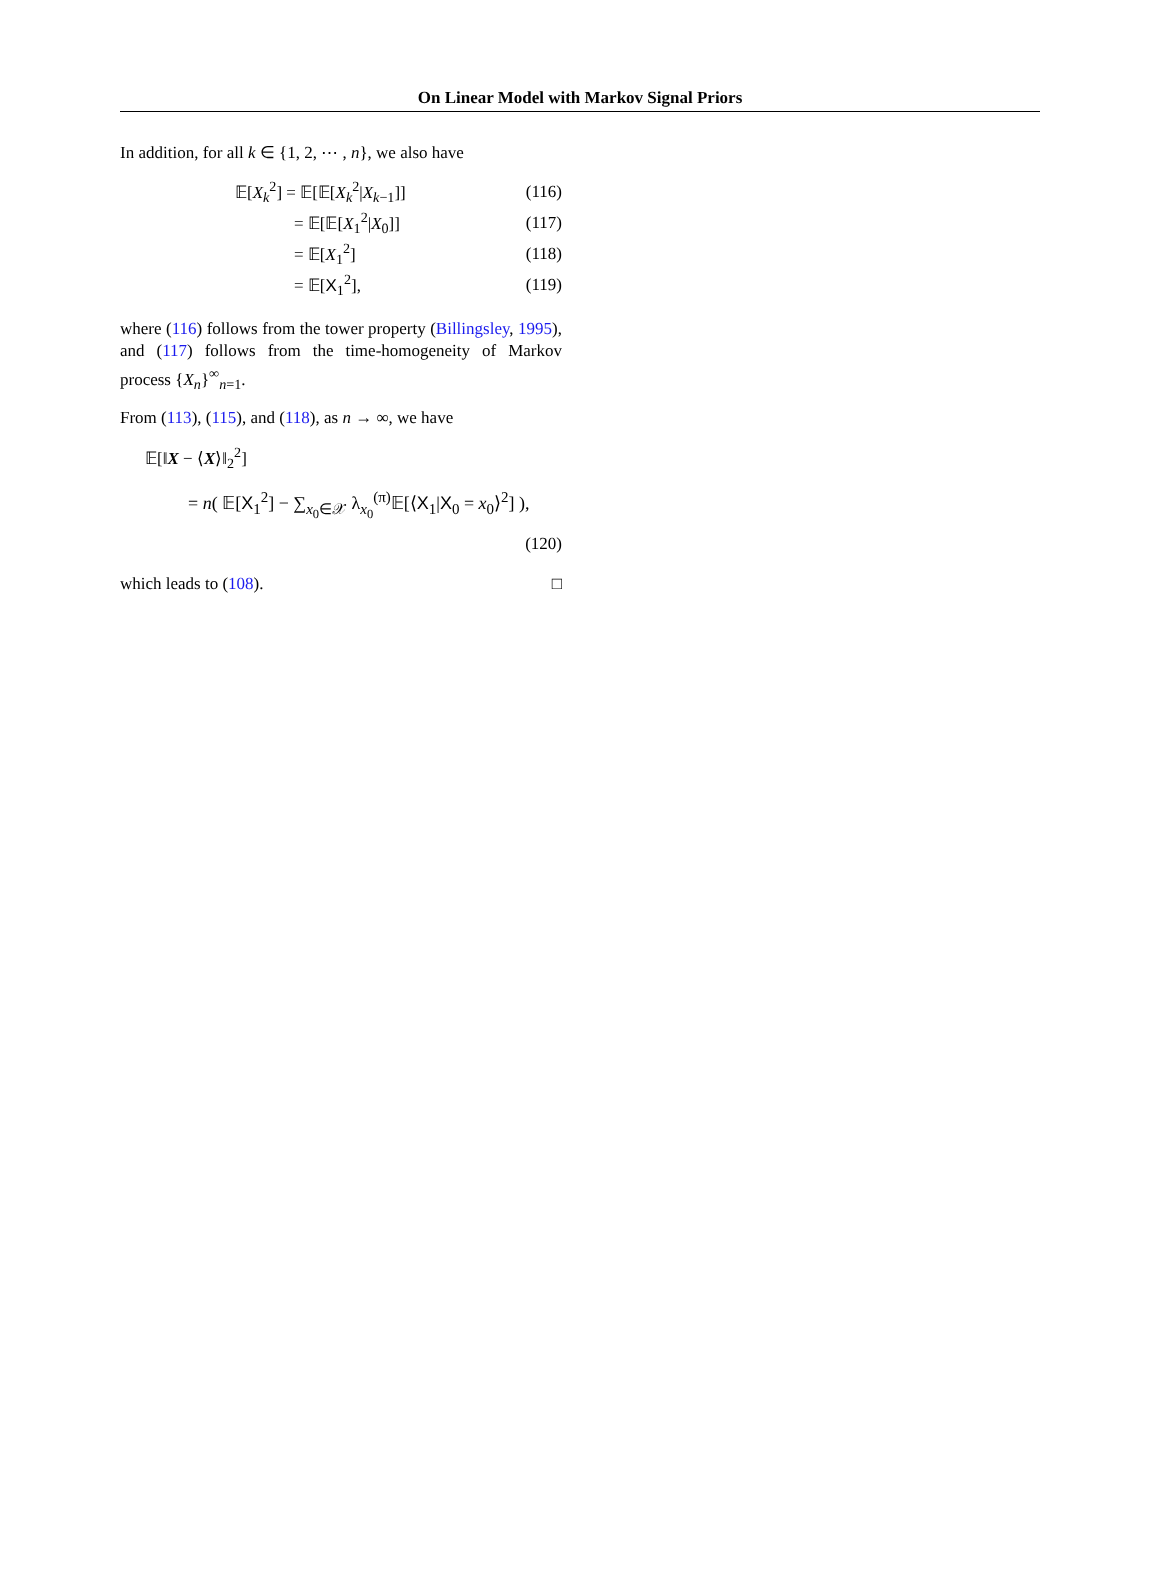On Linear Model with Markov Signal Priors
In addition, for all k ∈ {1, 2, ⋯ , n}, we also have
𝔼[X<sub>k</sub><sup>2</sup>] = 𝔼[𝔼[X<sub>k</sub><sup>2</sup>|X<sub>k−1</sub>]] (116)
= 𝔼[𝔼[X<sub>1</sub><sup>2</sup>|X<sub>0</sub>]] (117)
= 𝔼[X<sub>1</sub><sup>2</sup>] (118)
= 𝔼[X<sub>1</sub><sup>2</sup>], (119)
where (116) follows from the tower property (Billingsley, 1995), and (117) follows from the time-homogeneity of Markov process {X<sub>n</sub>}<sup>∞</sup><sub>n=1</sub>.
From (113), (115), and (118), as n → ∞, we have
𝔼[‖X − ⟨X⟩‖<sub>2</sub><sup>2</sup>]
= n( 𝔼[X<sub>1</sub><sup>2</sup>] − ∑<sub>x<sub>0</sub>∈𝒳</sub> λ<sub>x<sub>0</sub></sub><sup>(π)</sup>𝔼[⟨X<sub>1</sub>|X<sub>0</sub> = x<sub>0</sub>⟩<sup>2</sup>] ),
(120)
which leads to (108). □